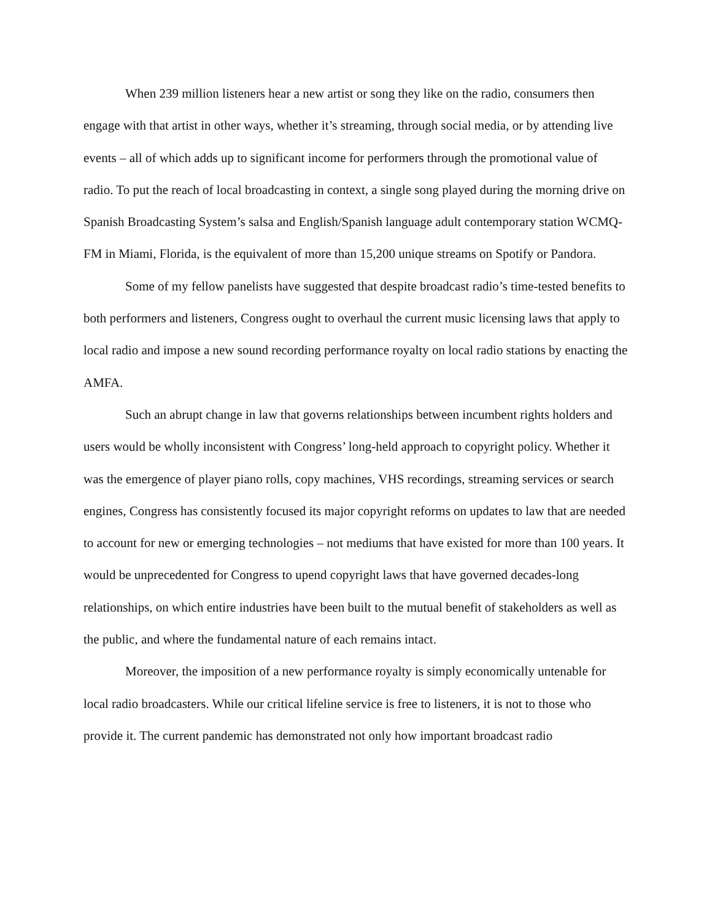When 239 million listeners hear a new artist or song they like on the radio, consumers then engage with that artist in other ways, whether it’s streaming, through social media, or by attending live events – all of which adds up to significant income for performers through the promotional value of radio. To put the reach of local broadcasting in context, a single song played during the morning drive on Spanish Broadcasting System’s salsa and English/Spanish language adult contemporary station WCMQ-FM in Miami, Florida, is the equivalent of more than 15,200 unique streams on Spotify or Pandora.
Some of my fellow panelists have suggested that despite broadcast radio’s time-tested benefits to both performers and listeners, Congress ought to overhaul the current music licensing laws that apply to local radio and impose a new sound recording performance royalty on local radio stations by enacting the AMFA.
Such an abrupt change in law that governs relationships between incumbent rights holders and users would be wholly inconsistent with Congress’ long-held approach to copyright policy. Whether it was the emergence of player piano rolls, copy machines, VHS recordings, streaming services or search engines, Congress has consistently focused its major copyright reforms on updates to law that are needed to account for new or emerging technologies – not mediums that have existed for more than 100 years. It would be unprecedented for Congress to upend copyright laws that have governed decades-long relationships, on which entire industries have been built to the mutual benefit of stakeholders as well as the public, and where the fundamental nature of each remains intact.
Moreover, the imposition of a new performance royalty is simply economically untenable for local radio broadcasters. While our critical lifeline service is free to listeners, it is not to those who provide it. The current pandemic has demonstrated not only how important broadcast radio